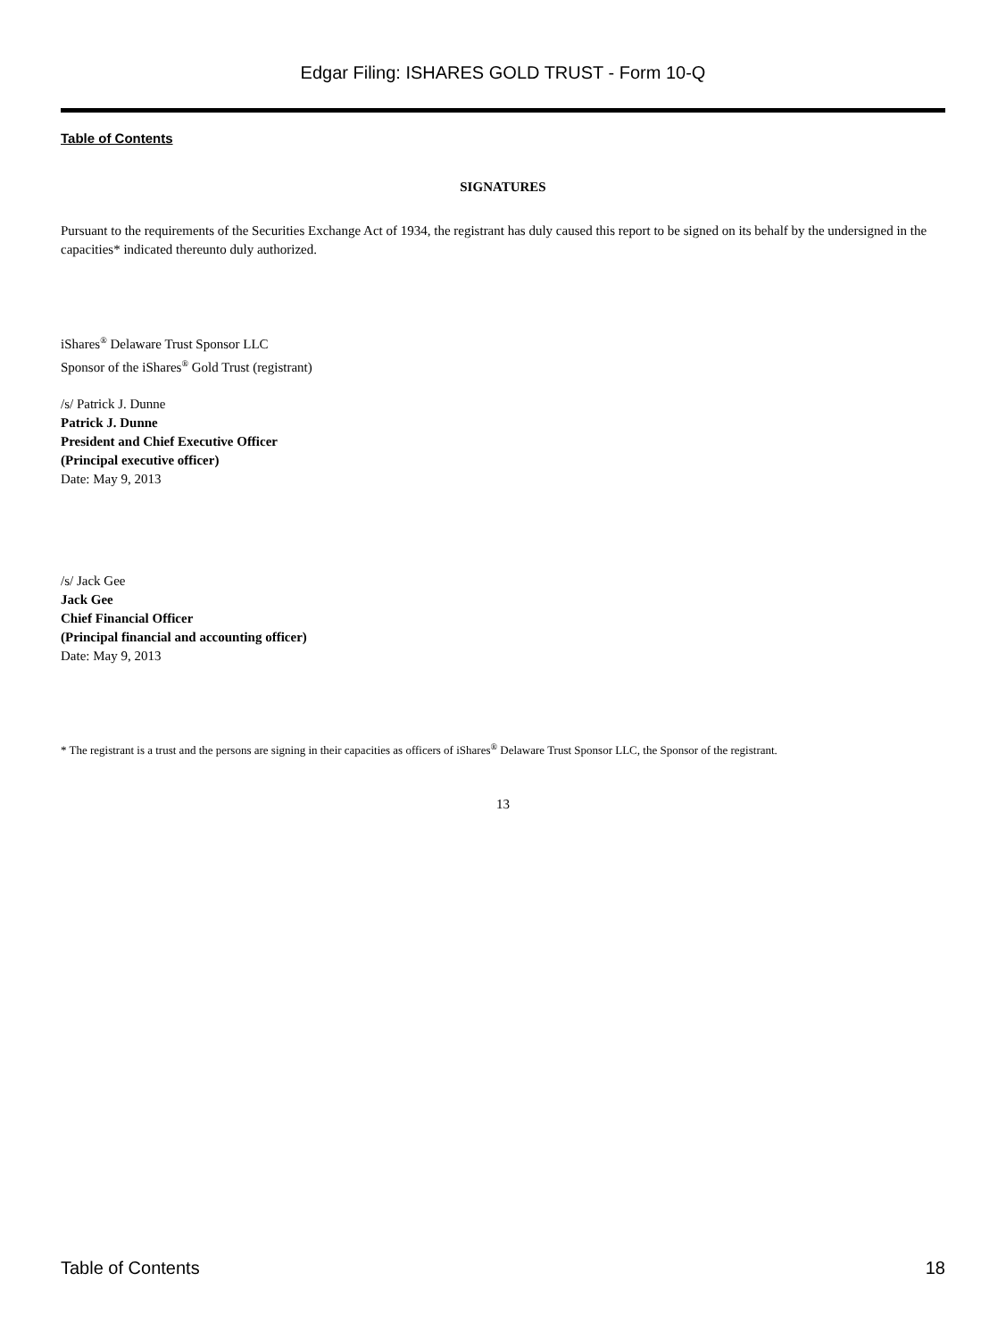Edgar Filing: ISHARES GOLD TRUST - Form 10-Q
Table of Contents
SIGNATURES
Pursuant to the requirements of the Securities Exchange Act of 1934, the registrant has duly caused this report to be signed on its behalf by the undersigned in the capacities* indicated thereunto duly authorized.
iShares<sup>®</sup> Delaware Trust Sponsor LLC
Sponsor of the iShares<sup>®</sup> Gold Trust (registrant)
/s/ Patrick J. Dunne
Patrick J. Dunne
President and Chief Executive Officer
(Principal executive officer)
Date: May 9, 2013
/s/ Jack Gee
Jack Gee
Chief Financial Officer
(Principal financial and accounting officer)
Date: May 9, 2013
* The registrant is a trust and the persons are signing in their capacities as officers of iShares<sup>®</sup> Delaware Trust Sponsor LLC, the Sponsor of the registrant.
13
Table of Contents 18